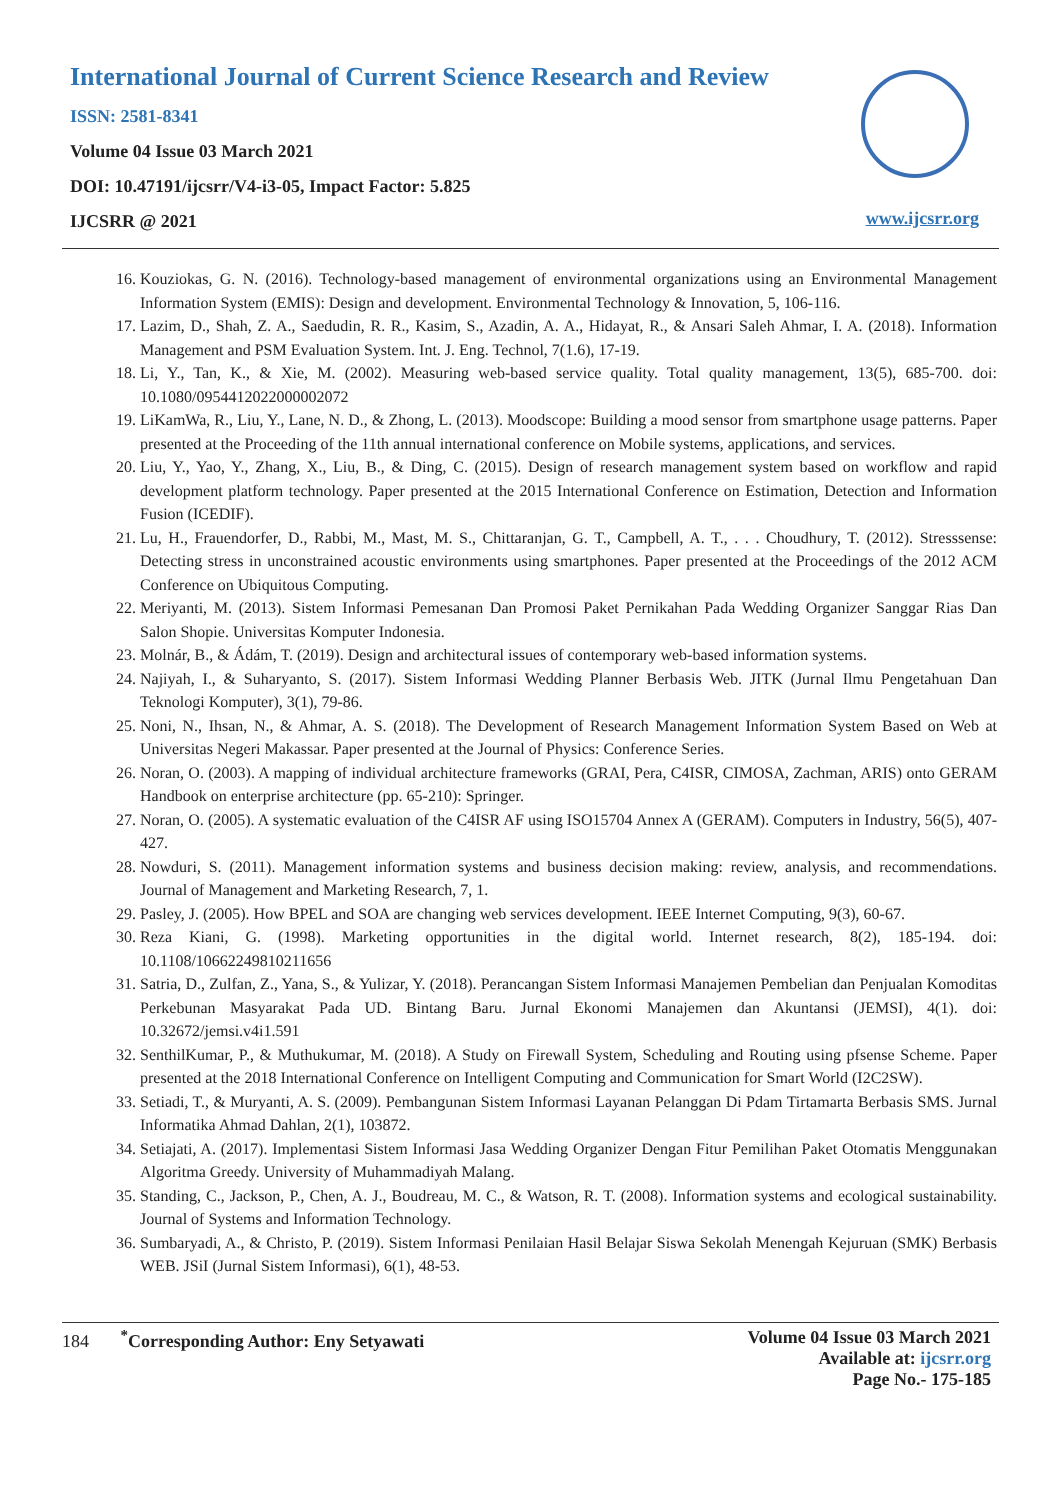International Journal of Current Science Research and Review
ISSN: 2581-8341
Volume 04 Issue 03 March 2021
DOI: 10.47191/ijcsrr/V4-i3-05, Impact Factor: 5.825
IJCSRR @ 2021
www.ijcsrr.org
16. Kouziokas, G. N. (2016). Technology-based management of environmental organizations using an Environmental Management Information System (EMIS): Design and development. Environmental Technology & Innovation, 5, 106-116.
17. Lazim, D., Shah, Z. A., Saedudin, R. R., Kasim, S., Azadin, A. A., Hidayat, R., & Ansari Saleh Ahmar, I. A. (2018). Information Management and PSM Evaluation System. Int. J. Eng. Technol, 7(1.6), 17-19.
18. Li, Y., Tan, K., & Xie, M. (2002). Measuring web-based service quality. Total quality management, 13(5), 685-700. doi: 10.1080/0954412022000002072
19. LiKamWa, R., Liu, Y., Lane, N. D., & Zhong, L. (2013). Moodscope: Building a mood sensor from smartphone usage patterns. Paper presented at the Proceeding of the 11th annual international conference on Mobile systems, applications, and services.
20. Liu, Y., Yao, Y., Zhang, X., Liu, B., & Ding, C. (2015). Design of research management system based on workflow and rapid development platform technology. Paper presented at the 2015 International Conference on Estimation, Detection and Information Fusion (ICEDIF).
21. Lu, H., Frauendorfer, D., Rabbi, M., Mast, M. S., Chittaranjan, G. T., Campbell, A. T., . . . Choudhury, T. (2012). Stresssense: Detecting stress in unconstrained acoustic environments using smartphones. Paper presented at the Proceedings of the 2012 ACM Conference on Ubiquitous Computing.
22. Meriyanti, M. (2013). Sistem Informasi Pemesanan Dan Promosi Paket Pernikahan Pada Wedding Organizer Sanggar Rias Dan Salon Shopie. Universitas Komputer Indonesia.
23. Molnár, B., & Ádám, T. (2019). Design and architectural issues of contemporary web-based information systems.
24. Najiyah, I., & Suharyanto, S. (2017). Sistem Informasi Wedding Planner Berbasis Web. JITK (Jurnal Ilmu Pengetahuan Dan Teknologi Komputer), 3(1), 79-86.
25. Noni, N., Ihsan, N., & Ahmar, A. S. (2018). The Development of Research Management Information System Based on Web at Universitas Negeri Makassar. Paper presented at the Journal of Physics: Conference Series.
26. Noran, O. (2003). A mapping of individual architecture frameworks (GRAI, Pera, C4ISR, CIMOSA, Zachman, ARIS) onto GERAM Handbook on enterprise architecture (pp. 65-210): Springer.
27. Noran, O. (2005). A systematic evaluation of the C4ISR AF using ISO15704 Annex A (GERAM). Computers in Industry, 56(5), 407-427.
28. Nowduri, S. (2011). Management information systems and business decision making: review, analysis, and recommendations. Journal of Management and Marketing Research, 7, 1.
29. Pasley, J. (2005). How BPEL and SOA are changing web services development. IEEE Internet Computing, 9(3), 60-67.
30. Reza Kiani, G. (1998). Marketing opportunities in the digital world. Internet research, 8(2), 185-194. doi: 10.1108/10662249810211656
31. Satria, D., Zulfan, Z., Yana, S., & Yulizar, Y. (2018). Perancangan Sistem Informasi Manajemen Pembelian dan Penjualan Komoditas Perkebunan Masyarakat Pada UD. Bintang Baru. Jurnal Ekonomi Manajemen dan Akuntansi (JEMSI), 4(1). doi: 10.32672/jemsi.v4i1.591
32. SenthilKumar, P., & Muthukumar, M. (2018). A Study on Firewall System, Scheduling and Routing using pfsense Scheme. Paper presented at the 2018 International Conference on Intelligent Computing and Communication for Smart World (I2C2SW).
33. Setiadi, T., & Muryanti, A. S. (2009). Pembangunan Sistem Informasi Layanan Pelanggan Di Pdam Tirtamarta Berbasis SMS. Jurnal Informatika Ahmad Dahlan, 2(1), 103872.
34. Setiajati, A. (2017). Implementasi Sistem Informasi Jasa Wedding Organizer Dengan Fitur Pemilihan Paket Otomatis Menggunakan Algoritma Greedy. University of Muhammadiyah Malang.
35. Standing, C., Jackson, P., Chen, A. J., Boudreau, M. C., & Watson, R. T. (2008). Information systems and ecological sustainability. Journal of Systems and Information Technology.
36. Sumbaryadi, A., & Christo, P. (2019). Sistem Informasi Penilaian Hasil Belajar Siswa Sekolah Menengah Kejuruan (SMK) Berbasis WEB. JSiI (Jurnal Sistem Informasi), 6(1), 48-53.
184 <sup>*</sup>Corresponding Author: Eny Setyawati
Volume 04 Issue 03 March 2021
Available at: ijcsrr.org
Page No.- 175-185